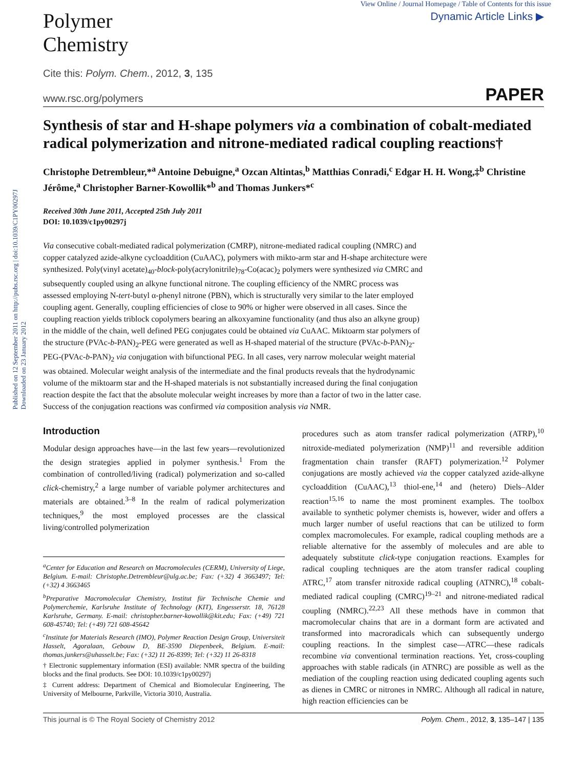Published on 12 September 2011 on http://pubs.rsc.org | doi:10.1039/C1PY00297J
Downloaded on 23 January 2012
Polymer
Chemistry
View Online / Journal Homepage / Table of Contents for this issue
Dynamic Article Links ▶
Cite this: Polym. Chem., 2012, 3, 135
www.rsc.org/polymers PAPER
Synthesis of star and H-shape polymers via a combination of cobalt-mediated radical polymerization and nitrone-mediated radical coupling reactions†
Christophe Detrembleur,*<sup>a</sup> Antoine Debuigne,<sup>a</sup> Ozcan Altintas,<sup>b</sup> Matthias Conradi,<sup>c</sup> Edgar H. H. Wong,‡<sup>b</sup> Christine Jérôme,<sup>a</sup> Christopher Barner-Kowollik*<sup>b</sup> and Thomas Junkers*<sup>c</sup>
Received 30th June 2011, Accepted 25th July 2011
DOI: 10.1039/c1py00297j
Via consecutive cobalt-mediated radical polymerization (CMRP), nitrone-mediated radical coupling (NMRC) and copper catalyzed azide-alkyne cycloaddition (CuAAC), polymers with mikto-arm star and H-shape architecture were synthesized. Poly(vinyl acetate)<sub>40</sub>-block-poly(acrylonitrile)<sub>78</sub>-Co(acac)<sub>2</sub> polymers were synthesized via CMRC and subsequently coupled using an alkyne functional nitrone. The coupling efficiency of the NMRC process was assessed employing N-tert-butyl α-phenyl nitrone (PBN), which is structurally very similar to the later employed coupling agent. Generally, coupling efficiencies of close to 90% or higher were observed in all cases. Since the coupling reaction yields triblock copolymers bearing an alkoxyamine functionality (and thus also an alkyne group) in the middle of the chain, well defined PEG conjugates could be obtained via CuAAC. Miktoarm star polymers of the structure (PVAc-b-PAN)<sub>2</sub>-PEG were generated as well as H-shaped material of the structure (PVAc-b-PAN)<sub>2</sub>-PEG-(PVAc-b-PAN)<sub>2</sub> via conjugation with bifunctional PEG. In all cases, very narrow molecular weight material was obtained. Molecular weight analysis of the intermediate and the final products reveals that the hydrodynamic volume of the miktoarm star and the H-shaped materials is not substantially increased during the final conjugation reaction despite the fact that the absolute molecular weight increases by more than a factor of two in the latter case. Success of the conjugation reactions was confirmed via composition analysis via NMR.
Introduction
Modular design approaches have—in the last few years—revolutionized the design strategies applied in polymer synthesis.<sup>1</sup> From the combination of controlled/living (radical) polymerization and so-called click-chemistry,<sup>2</sup> a large number of variable polymer architectures and materials are obtained.<sup>3–8</sup> In the realm of radical polymerization techniques,<sup>9</sup> the most employed processes are the classical living/controlled polymerization
<sup>a</sup> Center for Education and Research on Macromolecules (CERM), University of Liege, Belgium. E-mail: Christophe.Detrembleur@ulg.ac.be; Fax: (+32) 4 3663497; Tel: (+32) 4 3663465
<sup>b</sup> Preparative Macromolecular Chemistry, Institut für Technische Chemie und Polymerchemie, Karlsruhe Institute of Technology (KIT), Engesserstr. 18, 76128 Karlsruhe, Germany. E-mail: christopher.barner-kowollik@kit.edu; Fax: (+49) 721 608-45740; Tel: (+49) 721 608-45642
<sup>c</sup> Institute for Materials Research (IMO), Polymer Reaction Design Group, Universiteit Hasselt, Agoralaan, Gebouw D, BE-3590 Diepenbeek, Belgium. E-mail: thomas.junkers@uhasselt.be; Fax: (+32) 11 26-8399; Tel: (+32) 11 26-8318
† Electronic supplementary information (ESI) available: NMR spectra of the building blocks and the final products. See DOI: 10.1039/c1py00297j
‡ Current address: Department of Chemical and Biomolecular Engineering, The University of Melbourne, Parkville, Victoria 3010, Australia.
procedures such as atom transfer radical polymerization (ATRP),<sup>10</sup> nitroxide-mediated polymerization (NMP)<sup>11</sup> and reversible addition fragmentation chain transfer (RAFT) polymerization.<sup>12</sup> Polymer conjugations are mostly achieved via the copper catalyzed azide-alkyne cycloaddition (CuAAC),<sup>13</sup> thiol-ene,<sup>14</sup> and (hetero) Diels–Alder reaction<sup>15,16</sup> to name the most prominent examples. The toolbox available to synthetic polymer chemists is, however, wider and offers a much larger number of useful reactions that can be utilized to form complex macromolecules. For example, radical coupling methods are a reliable alternative for the assembly of molecules and are able to adequately substitute click-type conjugation reactions. Examples for radical coupling techniques are the atom transfer radical coupling ATRC,<sup>17</sup> atom transfer nitroxide radical coupling (ATNRC),<sup>18</sup> cobalt-mediated radical coupling (CMRC)<sup>19–21</sup> and nitrone-mediated radical coupling (NMRC).<sup>22,23</sup> All these methods have in common that macromolecular chains that are in a dormant form are activated and transformed into macroradicals which can subsequently undergo coupling reactions. In the simplest case—ATRC—these radicals recombine via conventional termination reactions. Yet, cross-coupling approaches with stable radicals (in ATNRC) are possible as well as the mediation of the coupling reaction using dedicated coupling agents such as dienes in CMRC or nitrones in NMRC. Although all radical in nature, high reaction efficiencies can be
This journal is © The Royal Society of Chemistry 2012 Polym. Chem., 2012, 3, 135–147 | 135